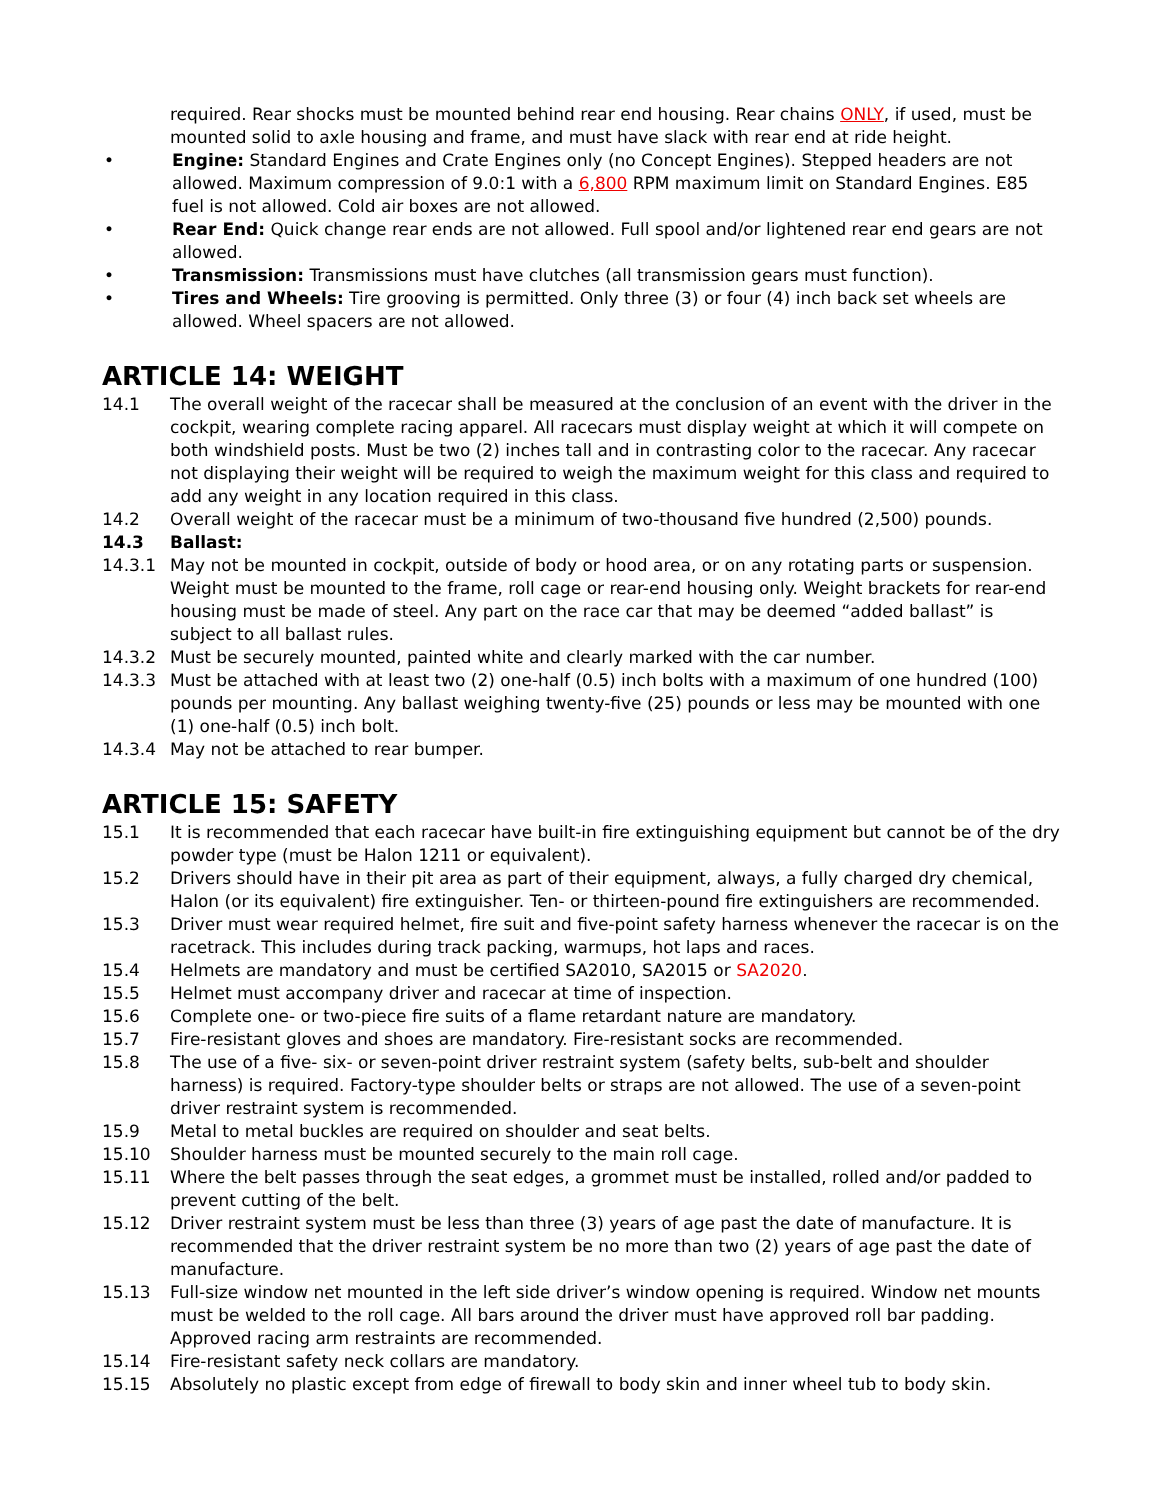required. Rear shocks must be mounted behind rear end housing. Rear chains ONLY, if used, must be mounted solid to axle housing and frame, and must have slack with rear end at ride height.
• Engine: Standard Engines and Crate Engines only (no Concept Engines). Stepped headers are not allowed. Maximum compression of 9.0:1 with a 6,800 RPM maximum limit on Standard Engines. E85 fuel is not allowed. Cold air boxes are not allowed.
• Rear End: Quick change rear ends are not allowed. Full spool and/or lightened rear end gears are not allowed.
• Transmission: Transmissions must have clutches (all transmission gears must function).
• Tires and Wheels: Tire grooving is permitted. Only three (3) or four (4) inch back set wheels are allowed. Wheel spacers are not allowed.
ARTICLE 14: WEIGHT
14.1 The overall weight of the racecar shall be measured at the conclusion of an event with the driver in the cockpit, wearing complete racing apparel. All racecars must display weight at which it will compete on both windshield posts. Must be two (2) inches tall and in contrasting color to the racecar. Any racecar not displaying their weight will be required to weigh the maximum weight for this class and required to add any weight in any location required in this class.
14.2 Overall weight of the racecar must be a minimum of two-thousand five hundred (2,500) pounds.
14.3 Ballast:
14.3.1 May not be mounted in cockpit, outside of body or hood area, or on any rotating parts or suspension. Weight must be mounted to the frame, roll cage or rear-end housing only. Weight brackets for rear-end housing must be made of steel. Any part on the race car that may be deemed “added ballast” is subject to all ballast rules.
14.3.2 Must be securely mounted, painted white and clearly marked with the car number.
14.3.3 Must be attached with at least two (2) one-half (0.5) inch bolts with a maximum of one hundred (100) pounds per mounting. Any ballast weighing twenty-five (25) pounds or less may be mounted with one (1) one-half (0.5) inch bolt.
14.3.4 May not be attached to rear bumper.
ARTICLE 15: SAFETY
15.1 It is recommended that each racecar have built-in fire extinguishing equipment but cannot be of the dry powder type (must be Halon 1211 or equivalent).
15.2 Drivers should have in their pit area as part of their equipment, always, a fully charged dry chemical, Halon (or its equivalent) fire extinguisher. Ten- or thirteen-pound fire extinguishers are recommended.
15.3 Driver must wear required helmet, fire suit and five-point safety harness whenever the racecar is on the racetrack. This includes during track packing, warmups, hot laps and races.
15.4 Helmets are mandatory and must be certified SA2010, SA2015 or SA2020.
15.5 Helmet must accompany driver and racecar at time of inspection.
15.6 Complete one- or two-piece fire suits of a flame retardant nature are mandatory.
15.7 Fire-resistant gloves and shoes are mandatory. Fire-resistant socks are recommended.
15.8 The use of a five- six- or seven-point driver restraint system (safety belts, sub-belt and shoulder harness) is required. Factory-type shoulder belts or straps are not allowed. The use of a seven-point driver restraint system is recommended.
15.9 Metal to metal buckles are required on shoulder and seat belts.
15.10 Shoulder harness must be mounted securely to the main roll cage.
15.11 Where the belt passes through the seat edges, a grommet must be installed, rolled and/or padded to prevent cutting of the belt.
15.12 Driver restraint system must be less than three (3) years of age past the date of manufacture. It is recommended that the driver restraint system be no more than two (2) years of age past the date of manufacture.
15.13 Full-size window net mounted in the left side driver’s window opening is required. Window net mounts must be welded to the roll cage. All bars around the driver must have approved roll bar padding. Approved racing arm restraints are recommended.
15.14 Fire-resistant safety neck collars are mandatory.
15.15 Absolutely no plastic except from edge of firewall to body skin and inner wheel tub to body skin.